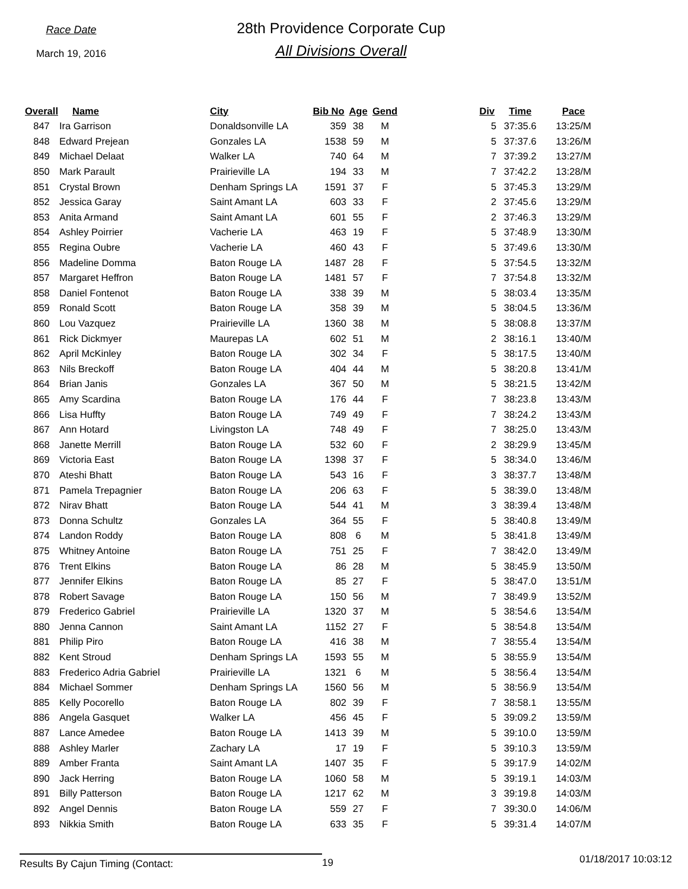Race Date
March 19, 2016
28th Providence Corporate Cup
All Divisions Overall
| Overall | Name | City | Bib No | Age | Gend | Div | Time | Pace |
| --- | --- | --- | --- | --- | --- | --- | --- | --- |
| 847 | Ira Garrison | Donaldsonville LA | 359 | 38 | M | 5 | 37:35.6 | 13:25/M |
| 848 | Edward Prejean | Gonzales LA | 1538 | 59 | M | 5 | 37:37.6 | 13:26/M |
| 849 | Michael Delaat | Walker LA | 740 | 64 | M | 7 | 37:39.2 | 13:27/M |
| 850 | Mark Parault | Prairieville LA | 194 | 33 | M | 7 | 37:42.2 | 13:28/M |
| 851 | Crystal Brown | Denham Springs LA | 1591 | 37 | F | 5 | 37:45.3 | 13:29/M |
| 852 | Jessica Garay | Saint Amant LA | 603 | 33 | F | 2 | 37:45.6 | 13:29/M |
| 853 | Anita Armand | Saint Amant LA | 601 | 55 | F | 2 | 37:46.3 | 13:29/M |
| 854 | Ashley Poirrier | Vacherie LA | 463 | 19 | F | 5 | 37:48.9 | 13:30/M |
| 855 | Regina Oubre | Vacherie LA | 460 | 43 | F | 5 | 37:49.6 | 13:30/M |
| 856 | Madeline Domma | Baton Rouge LA | 1487 | 28 | F | 5 | 37:54.5 | 13:32/M |
| 857 | Margaret Heffron | Baton Rouge LA | 1481 | 57 | F | 7 | 37:54.8 | 13:32/M |
| 858 | Daniel Fontenot | Baton Rouge LA | 338 | 39 | M | 5 | 38:03.4 | 13:35/M |
| 859 | Ronald Scott | Baton Rouge LA | 358 | 39 | M | 5 | 38:04.5 | 13:36/M |
| 860 | Lou Vazquez | Prairieville LA | 1360 | 38 | M | 5 | 38:08.8 | 13:37/M |
| 861 | Rick Dickmyer | Maurepas LA | 602 | 51 | M | 2 | 38:16.1 | 13:40/M |
| 862 | April McKinley | Baton Rouge LA | 302 | 34 | F | 5 | 38:17.5 | 13:40/M |
| 863 | Nils Breckoff | Baton Rouge LA | 404 | 44 | M | 5 | 38:20.8 | 13:41/M |
| 864 | Brian Janis | Gonzales LA | 367 | 50 | M | 5 | 38:21.5 | 13:42/M |
| 865 | Amy Scardina | Baton Rouge LA | 176 | 44 | F | 7 | 38:23.8 | 13:43/M |
| 866 | Lisa Huffty | Baton Rouge LA | 749 | 49 | F | 7 | 38:24.2 | 13:43/M |
| 867 | Ann Hotard | Livingston LA | 748 | 49 | F | 7 | 38:25.0 | 13:43/M |
| 868 | Janette Merrill | Baton Rouge LA | 532 | 60 | F | 2 | 38:29.9 | 13:45/M |
| 869 | Victoria East | Baton Rouge LA | 1398 | 37 | F | 5 | 38:34.0 | 13:46/M |
| 870 | Ateshi Bhatt | Baton Rouge LA | 543 | 16 | F | 3 | 38:37.7 | 13:48/M |
| 871 | Pamela Trepagnier | Baton Rouge LA | 206 | 63 | F | 5 | 38:39.0 | 13:48/M |
| 872 | Nirav Bhatt | Baton Rouge LA | 544 | 41 | M | 3 | 38:39.4 | 13:48/M |
| 873 | Donna Schultz | Gonzales LA | 364 | 55 | F | 5 | 38:40.8 | 13:49/M |
| 874 | Landon Roddy | Baton Rouge LA | 808 | 6 | M | 5 | 38:41.8 | 13:49/M |
| 875 | Whitney Antoine | Baton Rouge LA | 751 | 25 | F | 7 | 38:42.0 | 13:49/M |
| 876 | Trent Elkins | Baton Rouge LA | 86 | 28 | M | 5 | 38:45.9 | 13:50/M |
| 877 | Jennifer Elkins | Baton Rouge LA | 85 | 27 | F | 5 | 38:47.0 | 13:51/M |
| 878 | Robert Savage | Baton Rouge LA | 150 | 56 | M | 7 | 38:49.9 | 13:52/M |
| 879 | Frederico Gabriel | Prairieville LA | 1320 | 37 | M | 5 | 38:54.6 | 13:54/M |
| 880 | Jenna Cannon | Saint Amant LA | 1152 | 27 | F | 5 | 38:54.8 | 13:54/M |
| 881 | Philip Piro | Baton Rouge LA | 416 | 38 | M | 7 | 38:55.4 | 13:54/M |
| 882 | Kent Stroud | Denham Springs LA | 1593 | 55 | M | 5 | 38:55.9 | 13:54/M |
| 883 | Frederico Adria Gabriel | Prairieville LA | 1321 | 6 | M | 5 | 38:56.4 | 13:54/M |
| 884 | Michael Sommer | Denham Springs LA | 1560 | 56 | M | 5 | 38:56.9 | 13:54/M |
| 885 | Kelly Pocorello | Baton Rouge LA | 802 | 39 | F | 7 | 38:58.1 | 13:55/M |
| 886 | Angela Gasquet | Walker LA | 456 | 45 | F | 5 | 39:09.2 | 13:59/M |
| 887 | Lance Amedee | Baton Rouge LA | 1413 | 39 | M | 5 | 39:10.0 | 13:59/M |
| 888 | Ashley Marler | Zachary LA | 17 | 19 | F | 5 | 39:10.3 | 13:59/M |
| 889 | Amber Franta | Saint Amant LA | 1407 | 35 | F | 5 | 39:17.9 | 14:02/M |
| 890 | Jack Herring | Baton Rouge LA | 1060 | 58 | M | 5 | 39:19.1 | 14:03/M |
| 891 | Billy Patterson | Baton Rouge LA | 1217 | 62 | M | 3 | 39:19.8 | 14:03/M |
| 892 | Angel Dennis | Baton Rouge LA | 559 | 27 | F | 7 | 39:30.0 | 14:06/M |
| 893 | Nikkia Smith | Baton Rouge LA | 633 | 35 | F | 5 | 39:31.4 | 14:07/M |
Results By Cajun Timing (Contact: 19
01/18/2017 10:03:12